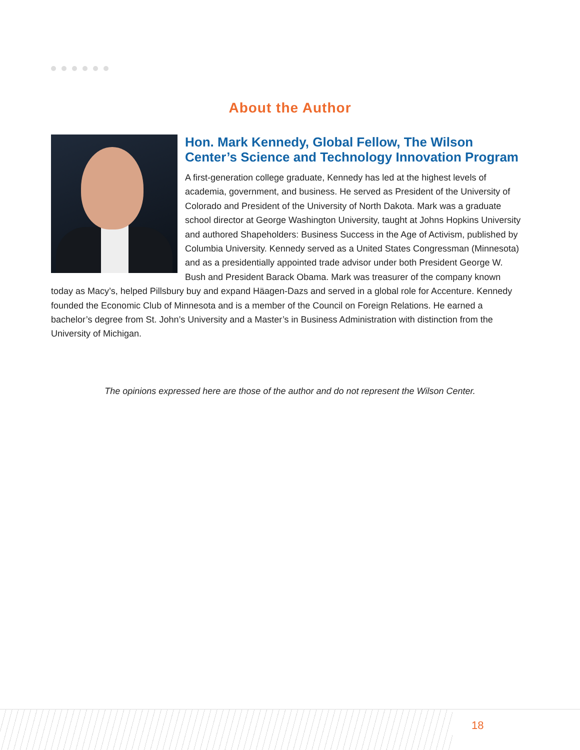About the Author
Hon. Mark Kennedy, Global Fellow, The Wilson Center’s Science and Technology Innovation Program
A first-generation college graduate, Kennedy has led at the highest levels of academia, government, and business. He served as President of the University of Colorado and President of the University of North Dakota. Mark was a graduate school director at George Washington University, taught at Johns Hopkins University and authored Shapeholders: Business Success in the Age of Activism, published by Columbia University. Kennedy served as a United States Congressman (Minnesota) and as a presidentially appointed trade advisor under both President George W. Bush and President Barack Obama. Mark was treasurer of the company known today as Macy’s, helped Pillsbury buy and expand Häagen-Dazs and served in a global role for Accenture. Kennedy founded the Economic Club of Minnesota and is a member of the Council on Foreign Relations. He earned a bachelor’s degree from St. John’s University and a Master’s in Business Administration with distinction from the University of Michigan.
The opinions expressed here are those of the author and do not represent the Wilson Center.
18